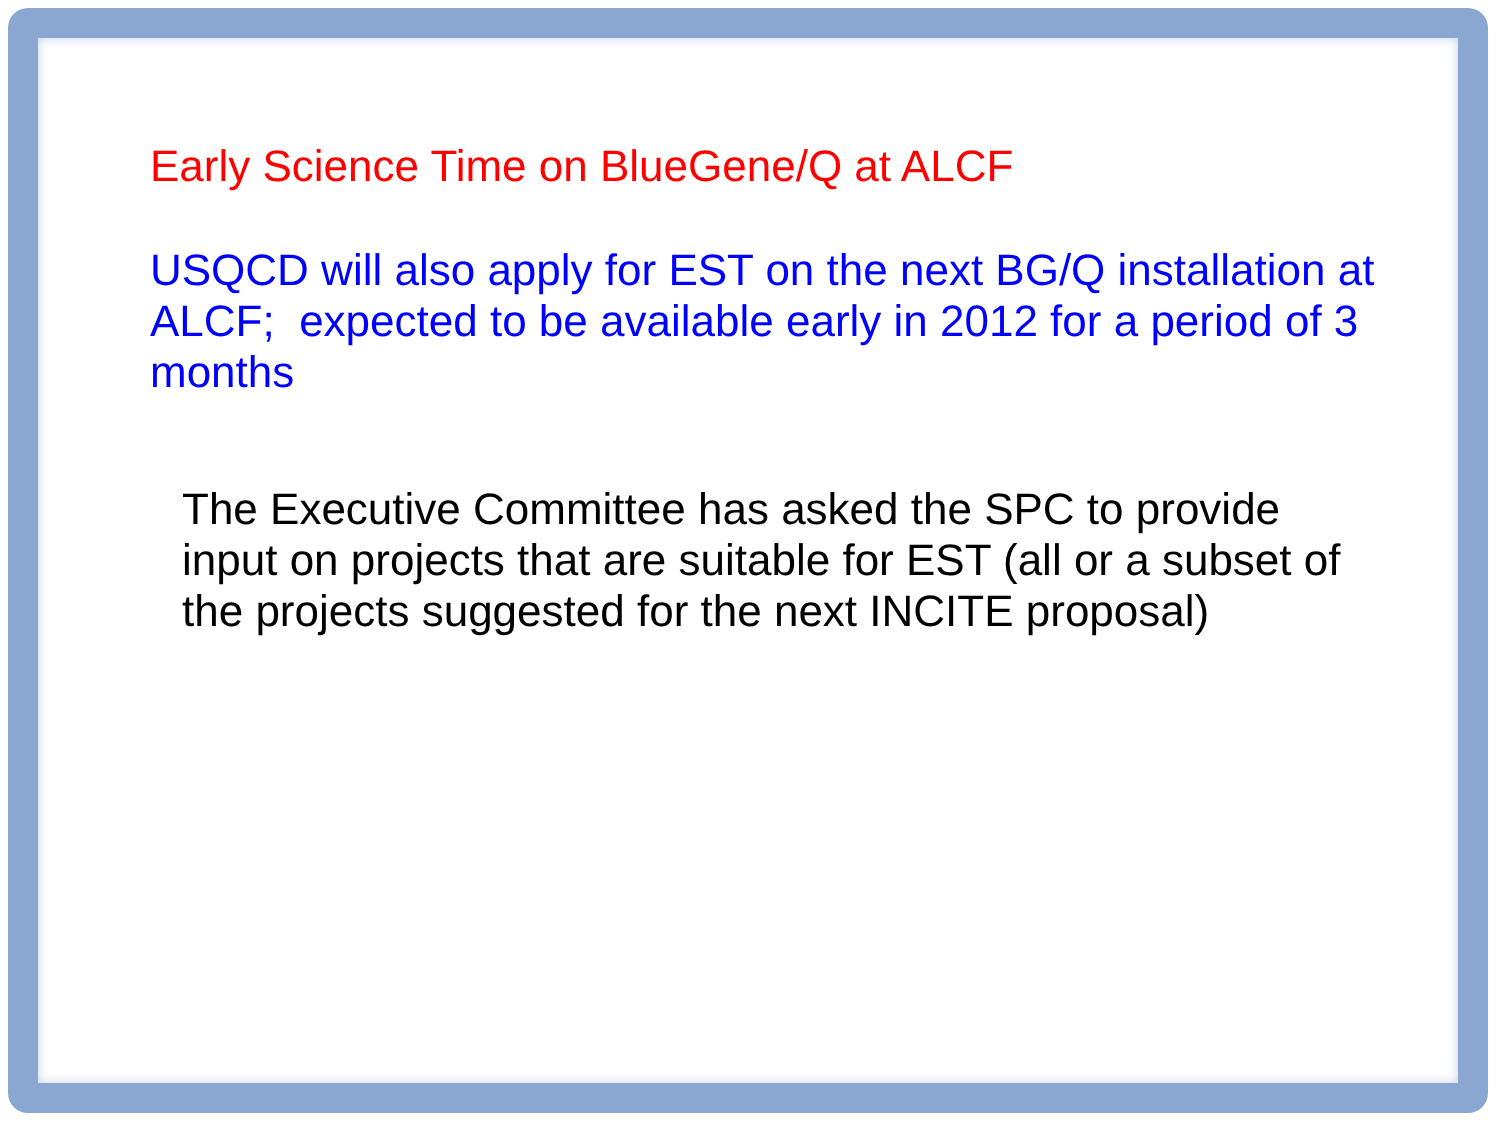Early Science Time on BlueGene/Q at ALCF
USQCD will also apply for EST on the next BG/Q installation at ALCF; expected to be available early in 2012 for a period of 3 months
The Executive Committee has asked the SPC to provide input on projects that are suitable for EST (all or a subset of the projects suggested for the next INCITE proposal)